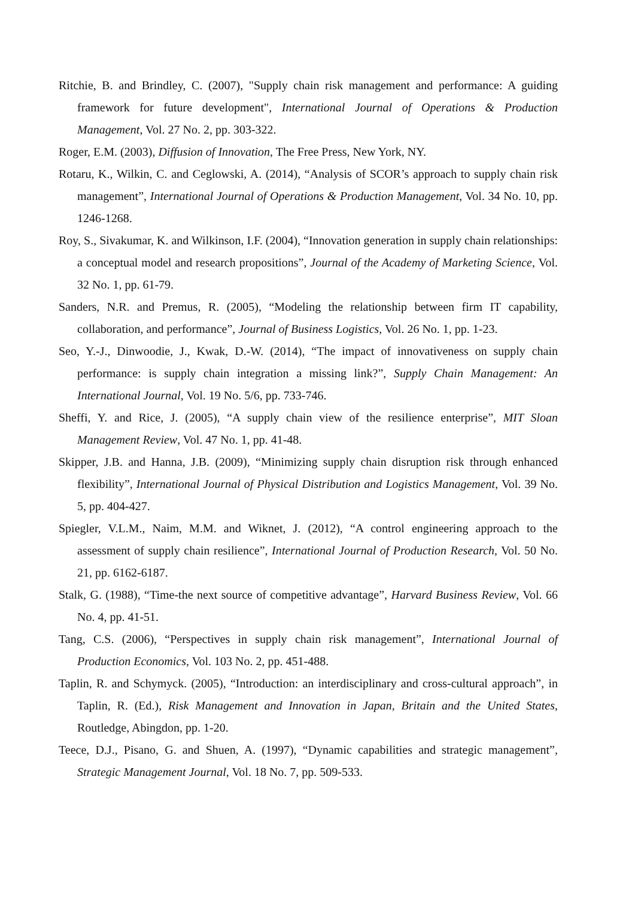Ritchie, B. and Brindley, C. (2007), "Supply chain risk management and performance: A guiding framework for future development", International Journal of Operations & Production Management, Vol. 27 No. 2, pp. 303-322.
Roger, E.M. (2003), Diffusion of Innovation, The Free Press, New York, NY.
Rotaru, K., Wilkin, C. and Ceglowski, A. (2014), “Analysis of SCOR’s approach to supply chain risk management”, International Journal of Operations & Production Management, Vol. 34 No. 10, pp. 1246-1268.
Roy, S., Sivakumar, K. and Wilkinson, I.F. (2004), “Innovation generation in supply chain relationships: a conceptual model and research propositions”, Journal of the Academy of Marketing Science, Vol. 32 No. 1, pp. 61-79.
Sanders, N.R. and Premus, R. (2005), “Modeling the relationship between firm IT capability, collaboration, and performance”, Journal of Business Logistics, Vol. 26 No. 1, pp. 1-23.
Seo, Y.-J., Dinwoodie, J., Kwak, D.-W. (2014), “The impact of innovativeness on supply chain performance: is supply chain integration a missing link?”, Supply Chain Management: An International Journal, Vol. 19 No. 5/6, pp. 733-746.
Sheffi, Y. and Rice, J. (2005), “A supply chain view of the resilience enterprise”, MIT Sloan Management Review, Vol. 47 No. 1, pp. 41-48.
Skipper, J.B. and Hanna, J.B. (2009), “Minimizing supply chain disruption risk through enhanced flexibility”, International Journal of Physical Distribution and Logistics Management, Vol. 39 No. 5, pp. 404-427.
Spiegler, V.L.M., Naim, M.M. and Wiknet, J. (2012), “A control engineering approach to the assessment of supply chain resilience”, International Journal of Production Research, Vol. 50 No. 21, pp. 6162-6187.
Stalk, G. (1988), “Time-the next source of competitive advantage”, Harvard Business Review, Vol. 66 No. 4, pp. 41-51.
Tang, C.S. (2006), “Perspectives in supply chain risk management”, International Journal of Production Economics, Vol. 103 No. 2, pp. 451-488.
Taplin, R. and Schymyck. (2005), “Introduction: an interdisciplinary and cross-cultural approach”, in Taplin, R. (Ed.), Risk Management and Innovation in Japan, Britain and the United States, Routledge, Abingdon, pp. 1-20.
Teece, D.J., Pisano, G. and Shuen, A. (1997), “Dynamic capabilities and strategic management”, Strategic Management Journal, Vol. 18 No. 7, pp. 509-533.